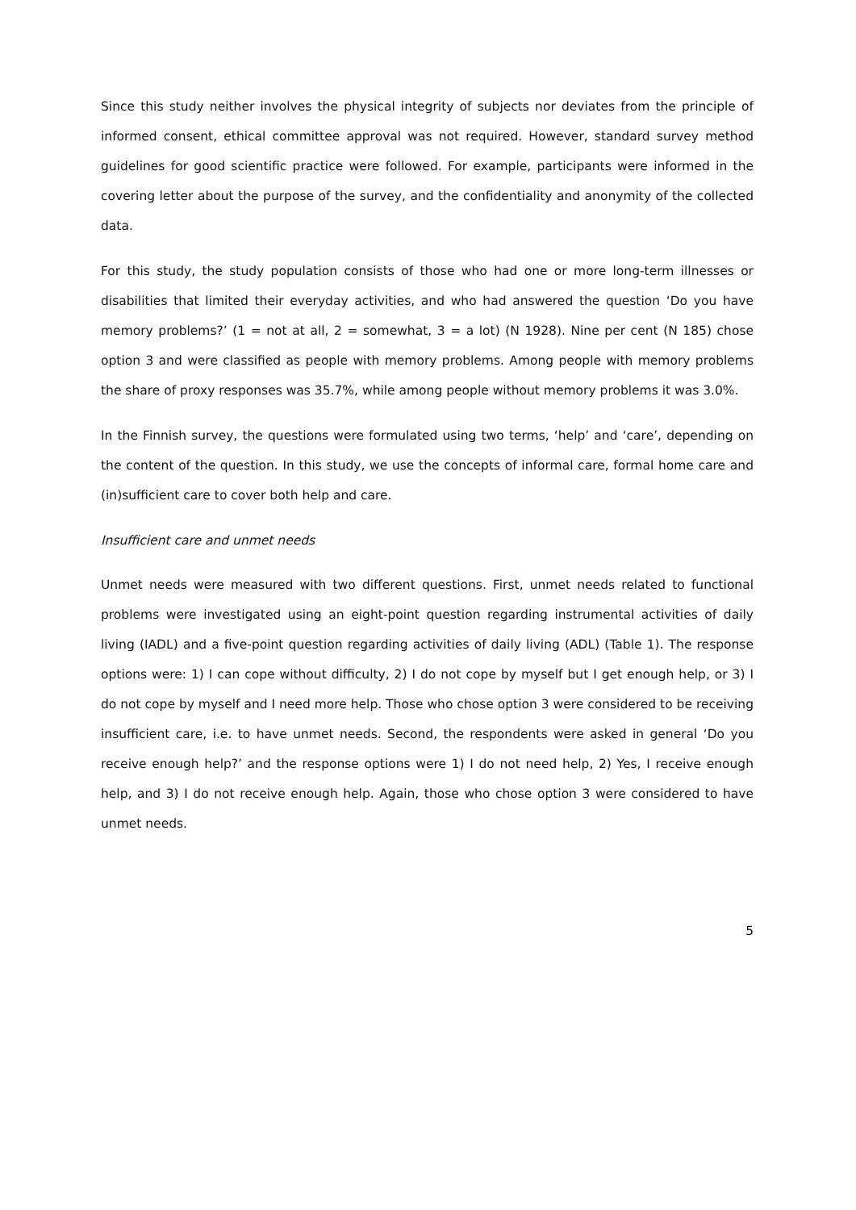Since this study neither involves the physical integrity of subjects nor deviates from the principle of informed consent, ethical committee approval was not required. However, standard survey method guidelines for good scientific practice were followed. For example, participants were informed in the covering letter about the purpose of the survey, and the confidentiality and anonymity of the collected data.
For this study, the study population consists of those who had one or more long-term illnesses or disabilities that limited their everyday activities, and who had answered the question ‘Do you have memory problems?’ (1 = not at all, 2 = somewhat, 3 = a lot) (N 1928). Nine per cent (N 185) chose option 3 and were classified as people with memory problems. Among people with memory problems the share of proxy responses was 35.7%, while among people without memory problems it was 3.0%.
In the Finnish survey, the questions were formulated using two terms, ‘help’ and ‘care’, depending on the content of the question. In this study, we use the concepts of informal care, formal home care and (in)sufficient care to cover both help and care.
Insufficient care and unmet needs
Unmet needs were measured with two different questions. First, unmet needs related to functional problems were investigated using an eight-point question regarding instrumental activities of daily living (IADL) and a five-point question regarding activities of daily living (ADL) (Table 1). The response options were: 1) I can cope without difficulty, 2) I do not cope by myself but I get enough help, or 3) I do not cope by myself and I need more help. Those who chose option 3 were considered to be receiving insufficient care, i.e. to have unmet needs. Second, the respondents were asked in general ‘Do you receive enough help?’ and the response options were 1) I do not need help, 2) Yes, I receive enough help, and 3) I do not receive enough help. Again, those who chose option 3 were considered to have unmet needs.
5